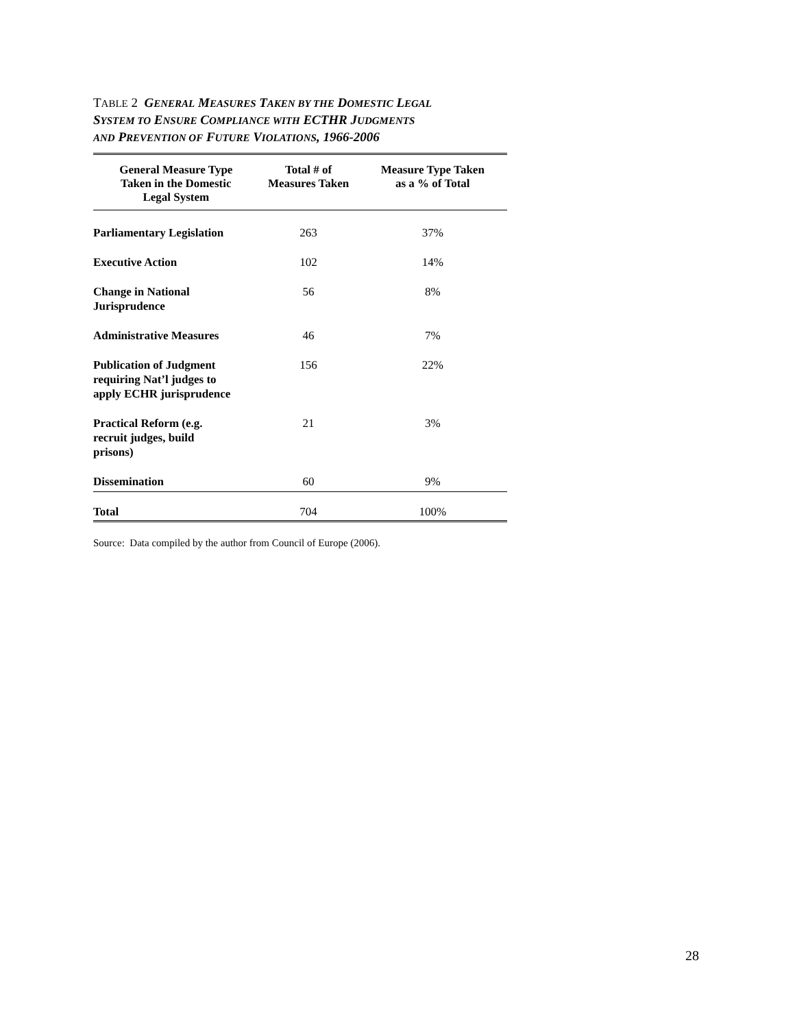TABLE 2 GENERAL MEASURES TAKEN BY THE DOMESTIC LEGAL
SYSTEM TO ENSURE COMPLIANCE WITH ECTHR JUDGMENTS
AND PREVENTION OF FUTURE VIOLATIONS, 1966-2006
| General Measure Type Taken in the Domestic Legal System | Total # of Measures Taken | Measure Type Taken as a % of Total |
| --- | --- | --- |
| Parliamentary Legislation | 263 | 37% |
| Executive Action | 102 | 14% |
| Change in National Jurisprudence | 56 | 8% |
| Administrative Measures | 46 | 7% |
| Publication of Judgment requiring Nat’l judges to apply ECHR jurisprudence | 156 | 22% |
| Practical Reform (e.g. recruit judges, build prisons) | 21 | 3% |
| Dissemination | 60 | 9% |
| Total | 704 | 100% |
Source: Data compiled by the author from Council of Europe (2006).
28